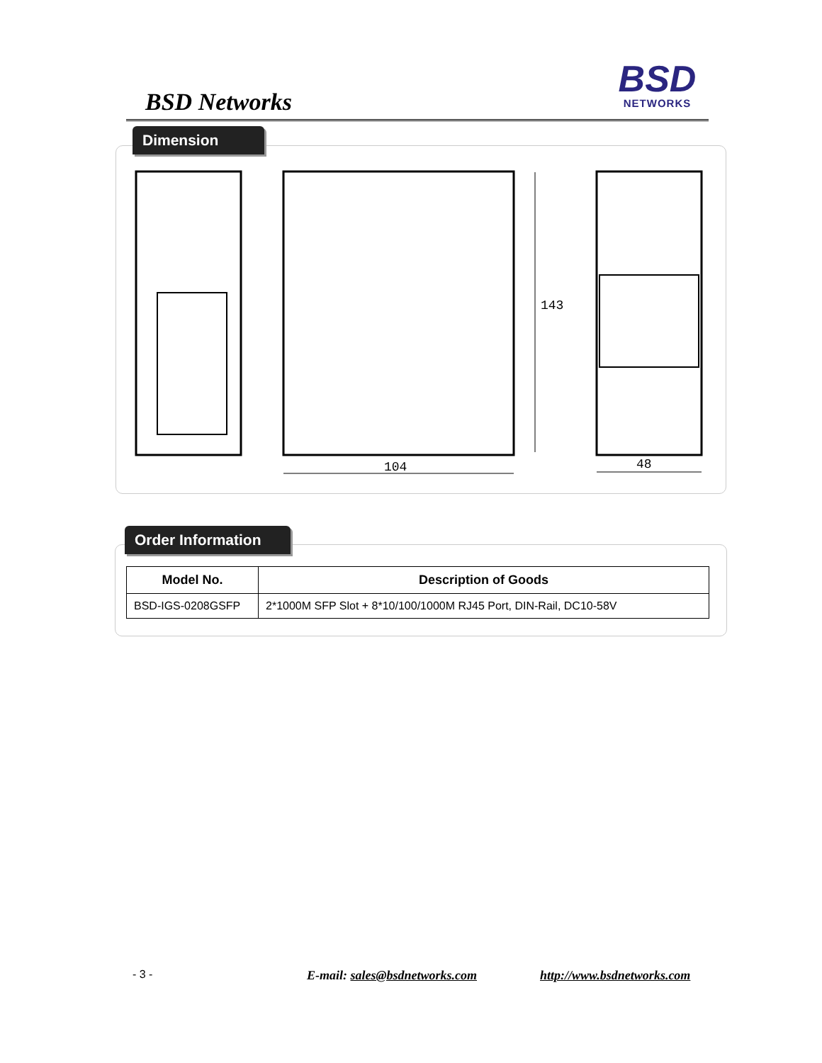BSD Networks
BSD
NETWORKS
Dimension
143
104
48
Order Information
| Model No. | Description of Goods |
| --- | --- |
| BSD-IGS-0208GSFP | 2*1000M SFP Slot + 8*10/100/1000M RJ45 Port, DIN-Rail, DC10-58V |
- 3 - E-mail: sales@bsdnetworks.com http://www.bsdnetworks.com